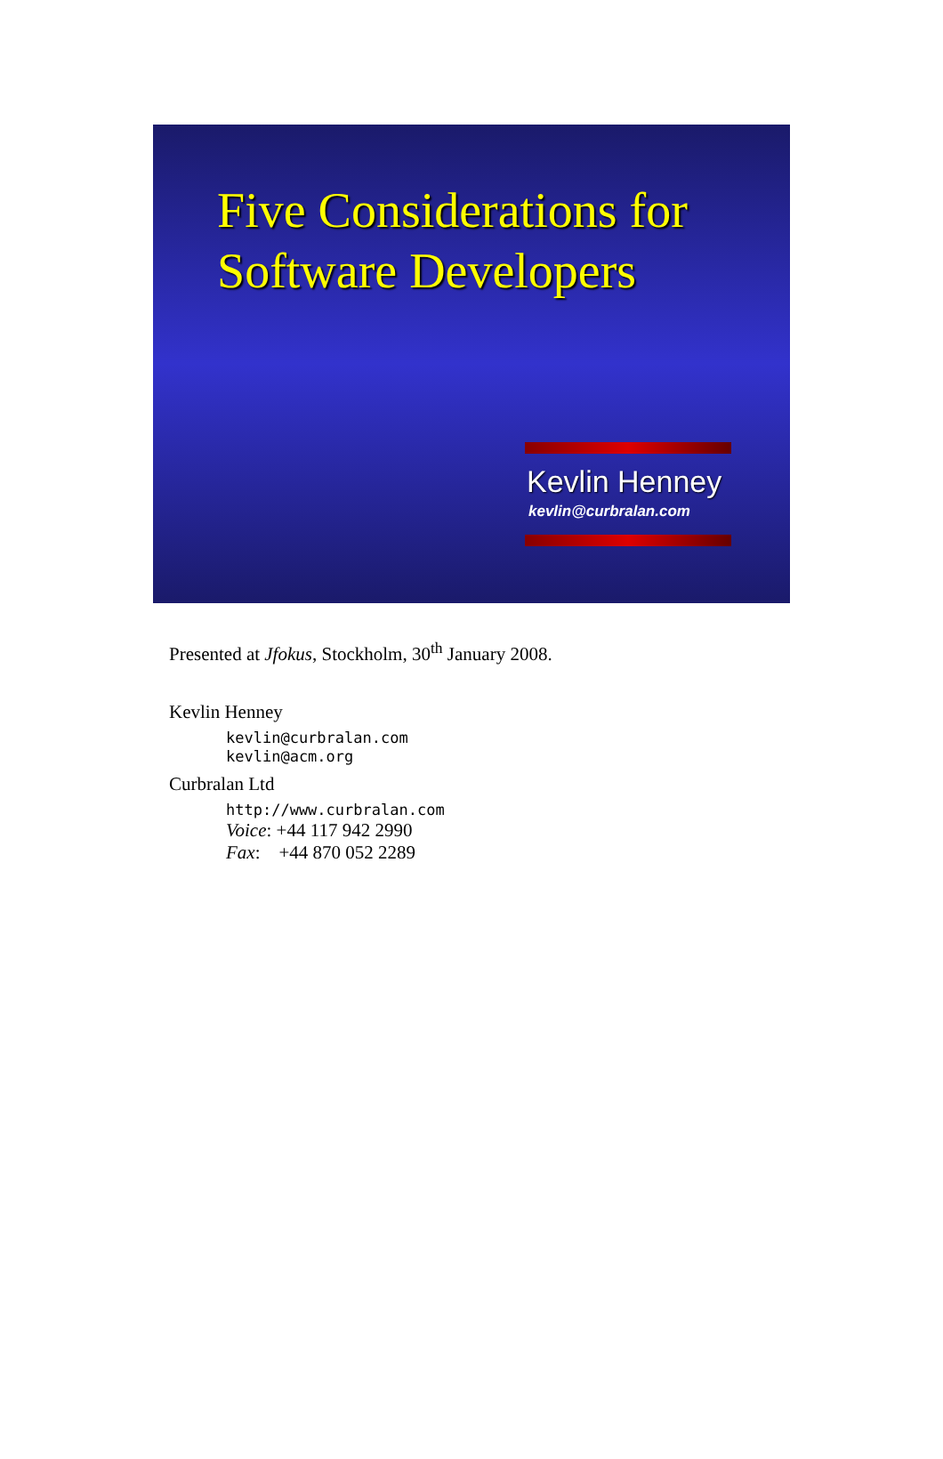Five Considerations for
Software Developers
Kevlin Henney
kevlin@curbralan.com
Presented at Jfokus, Stockholm, 30<sup>th</sup> January 2008.
Kevlin Henney
kevlin@curbralan.com
kevlin@acm.org
Curbralan Ltd
http://www.curbralan.com
Voice: +44 117 942 2990
Fax: +44 870 052 2289